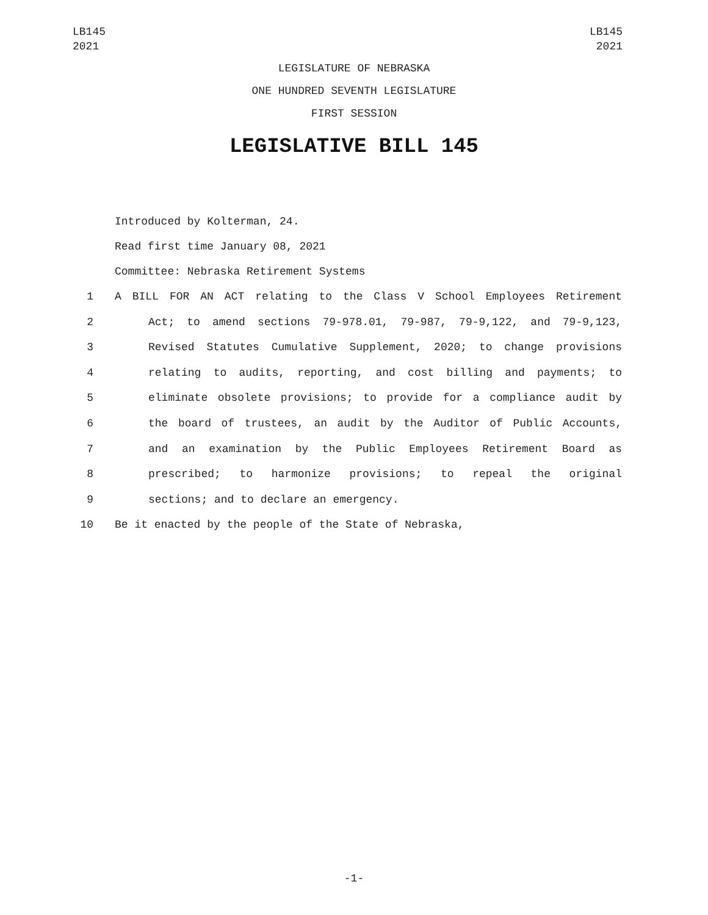LB145
2021
LB145
2021
LEGISLATURE OF NEBRASKA
ONE HUNDRED SEVENTH LEGISLATURE
FIRST SESSION
LEGISLATIVE BILL 145
Introduced by Kolterman, 24.
Read first time January 08, 2021
Committee: Nebraska Retirement Systems
1 A BILL FOR AN ACT relating to the Class V School Employees Retirement
2 Act; to amend sections 79-978.01, 79-987, 79-9,122, and 79-9,123,
3 Revised Statutes Cumulative Supplement, 2020; to change provisions
4 relating to audits, reporting, and cost billing and payments; to
5 eliminate obsolete provisions; to provide for a compliance audit by
6 the board of trustees, an audit by the Auditor of Public Accounts,
7 and an examination by the Public Employees Retirement Board as
8 prescribed; to harmonize provisions; to repeal the original
9 sections; and to declare an emergency.
10 Be it enacted by the people of the State of Nebraska,
-1-